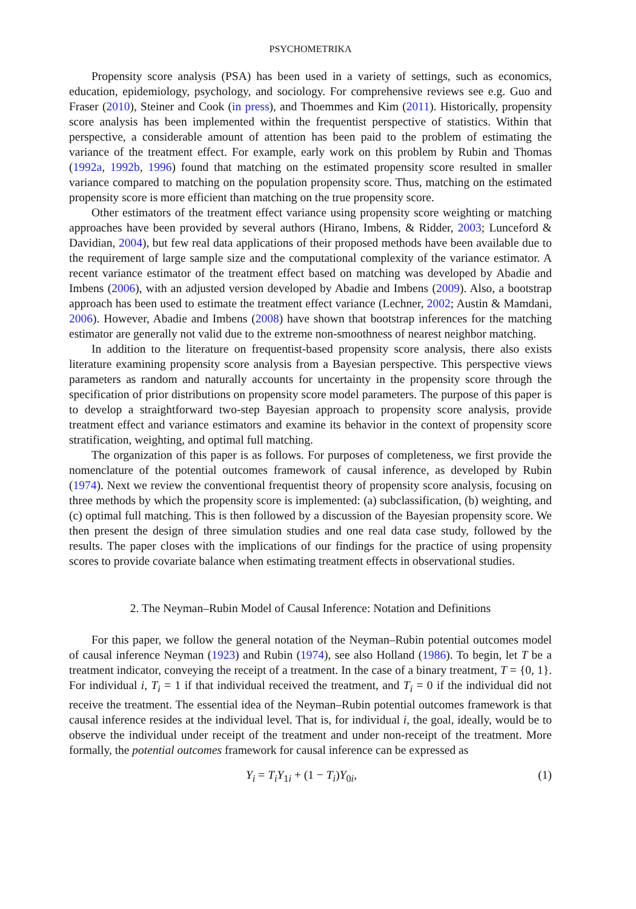PSYCHOMETRIKA
Propensity score analysis (PSA) has been used in a variety of settings, such as economics, education, epidemiology, psychology, and sociology. For comprehensive reviews see e.g. Guo and Fraser (2010), Steiner and Cook (in press), and Thoemmes and Kim (2011). Historically, propensity score analysis has been implemented within the frequentist perspective of statistics. Within that perspective, a considerable amount of attention has been paid to the problem of estimating the variance of the treatment effect. For example, early work on this problem by Rubin and Thomas (1992a, 1992b, 1996) found that matching on the estimated propensity score resulted in smaller variance compared to matching on the population propensity score. Thus, matching on the estimated propensity score is more efficient than matching on the true propensity score.
Other estimators of the treatment effect variance using propensity score weighting or matching approaches have been provided by several authors (Hirano, Imbens, & Ridder, 2003; Lunceford & Davidian, 2004), but few real data applications of their proposed methods have been available due to the requirement of large sample size and the computational complexity of the variance estimator. A recent variance estimator of the treatment effect based on matching was developed by Abadie and Imbens (2006), with an adjusted version developed by Abadie and Imbens (2009). Also, a bootstrap approach has been used to estimate the treatment effect variance (Lechner, 2002; Austin & Mamdani, 2006). However, Abadie and Imbens (2008) have shown that bootstrap inferences for the matching estimator are generally not valid due to the extreme non-smoothness of nearest neighbor matching.
In addition to the literature on frequentist-based propensity score analysis, there also exists literature examining propensity score analysis from a Bayesian perspective. This perspective views parameters as random and naturally accounts for uncertainty in the propensity score through the specification of prior distributions on propensity score model parameters. The purpose of this paper is to develop a straightforward two-step Bayesian approach to propensity score analysis, provide treatment effect and variance estimators and examine its behavior in the context of propensity score stratification, weighting, and optimal full matching.
The organization of this paper is as follows. For purposes of completeness, we first provide the nomenclature of the potential outcomes framework of causal inference, as developed by Rubin (1974). Next we review the conventional frequentist theory of propensity score analysis, focusing on three methods by which the propensity score is implemented: (a) subclassification, (b) weighting, and (c) optimal full matching. This is then followed by a discussion of the Bayesian propensity score. We then present the design of three simulation studies and one real data case study, followed by the results. The paper closes with the implications of our findings for the practice of using propensity scores to provide covariate balance when estimating treatment effects in observational studies.
2. The Neyman–Rubin Model of Causal Inference: Notation and Definitions
For this paper, we follow the general notation of the Neyman–Rubin potential outcomes model of causal inference Neyman (1923) and Rubin (1974), see also Holland (1986). To begin, let T be a treatment indicator, conveying the receipt of a treatment. In the case of a binary treatment, T = {0, 1}. For individual i, T<sub>i</sub> = 1 if that individual received the treatment, and T<sub>i</sub> = 0 if the individual did not receive the treatment. The essential idea of the Neyman–Rubin potential outcomes framework is that causal inference resides at the individual level. That is, for individual i, the goal, ideally, would be to observe the individual under receipt of the treatment and under non-receipt of the treatment. More formally, the potential outcomes framework for causal inference can be expressed as
Y<sub>i</sub> = T<sub>i</sub>Y<sub>1i</sub> + (1 − T<sub>i</sub>)Y<sub>0i</sub>, (1)